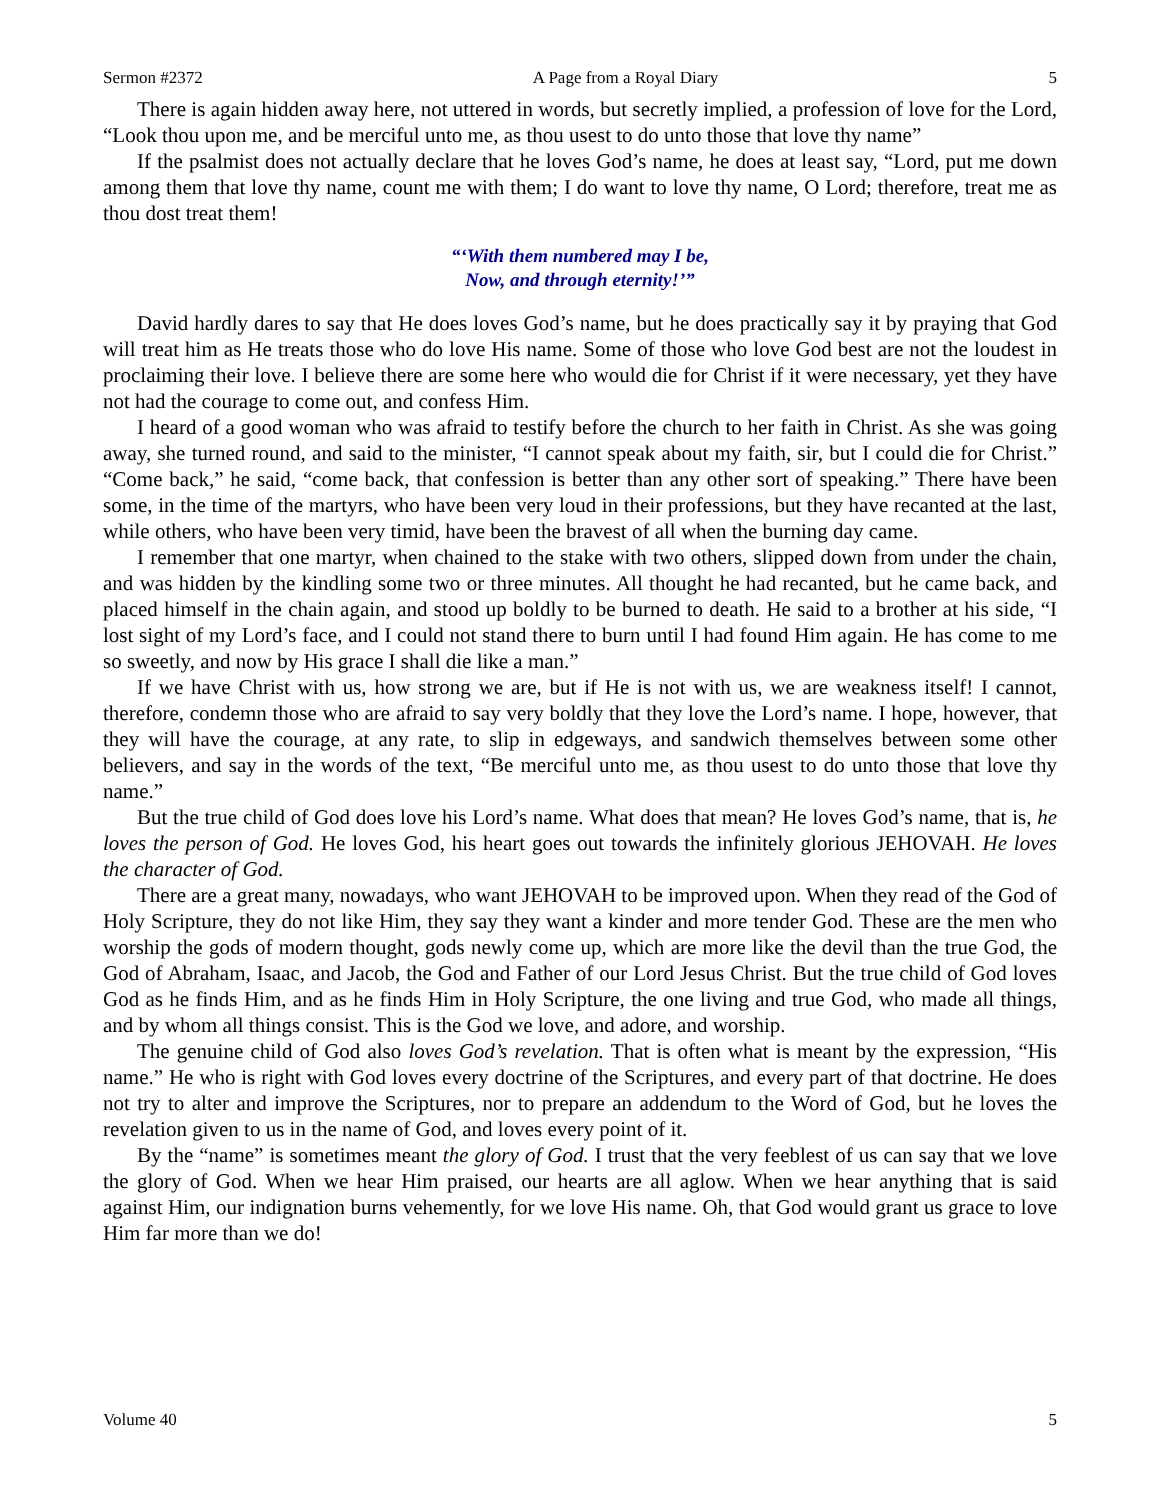Sermon #2372 A Page from a Royal Diary 5
There is again hidden away here, not uttered in words, but secretly implied, a profession of love for the Lord, “Look thou upon me, and be merciful unto me, as thou usest to do unto those that love thy name”
If the psalmist does not actually declare that he loves God’s name, he does at least say, “Lord, put me down among them that love thy name, count me with them; I do want to love thy name, O Lord; therefore, treat me as thou dost treat them!
“‘With them numbered may I be,
Now, and through eternity!’”
David hardly dares to say that He does loves God’s name, but he does practically say it by praying that God will treat him as He treats those who do love His name. Some of those who love God best are not the loudest in proclaiming their love. I believe there are some here who would die for Christ if it were necessary, yet they have not had the courage to come out, and confess Him.
I heard of a good woman who was afraid to testify before the church to her faith in Christ. As she was going away, she turned round, and said to the minister, “I cannot speak about my faith, sir, but I could die for Christ.” “Come back,” he said, “come back, that confession is better than any other sort of speaking.” There have been some, in the time of the martyrs, who have been very loud in their professions, but they have recanted at the last, while others, who have been very timid, have been the bravest of all when the burning day came.
I remember that one martyr, when chained to the stake with two others, slipped down from under the chain, and was hidden by the kindling some two or three minutes. All thought he had recanted, but he came back, and placed himself in the chain again, and stood up boldly to be burned to death. He said to a brother at his side, “I lost sight of my Lord’s face, and I could not stand there to burn until I had found Him again. He has come to me so sweetly, and now by His grace I shall die like a man.”
If we have Christ with us, how strong we are, but if He is not with us, we are weakness itself! I cannot, therefore, condemn those who are afraid to say very boldly that they love the Lord’s name. I hope, however, that they will have the courage, at any rate, to slip in edgeways, and sandwich themselves between some other believers, and say in the words of the text, “Be merciful unto me, as thou usest to do unto those that love thy name.”
But the true child of God does love his Lord’s name. What does that mean? He loves God’s name, that is, he loves the person of God. He loves God, his heart goes out towards the infinitely glorious JEHOVAH. He loves the character of God.
There are a great many, nowadays, who want JEHOVAH to be improved upon. When they read of the God of Holy Scripture, they do not like Him, they say they want a kinder and more tender God. These are the men who worship the gods of modern thought, gods newly come up, which are more like the devil than the true God, the God of Abraham, Isaac, and Jacob, the God and Father of our Lord Jesus Christ. But the true child of God loves God as he finds Him, and as he finds Him in Holy Scripture, the one living and true God, who made all things, and by whom all things consist. This is the God we love, and adore, and worship.
The genuine child of God also loves God’s revelation. That is often what is meant by the expression, “His name.” He who is right with God loves every doctrine of the Scriptures, and every part of that doctrine. He does not try to alter and improve the Scriptures, nor to prepare an addendum to the Word of God, but he loves the revelation given to us in the name of God, and loves every point of it.
By the “name” is sometimes meant the glory of God. I trust that the very feeblest of us can say that we love the glory of God. When we hear Him praised, our hearts are all aglow. When we hear anything that is said against Him, our indignation burns vehemently, for we love His name. Oh, that God would grant us grace to love Him far more than we do!
Volume 40 5